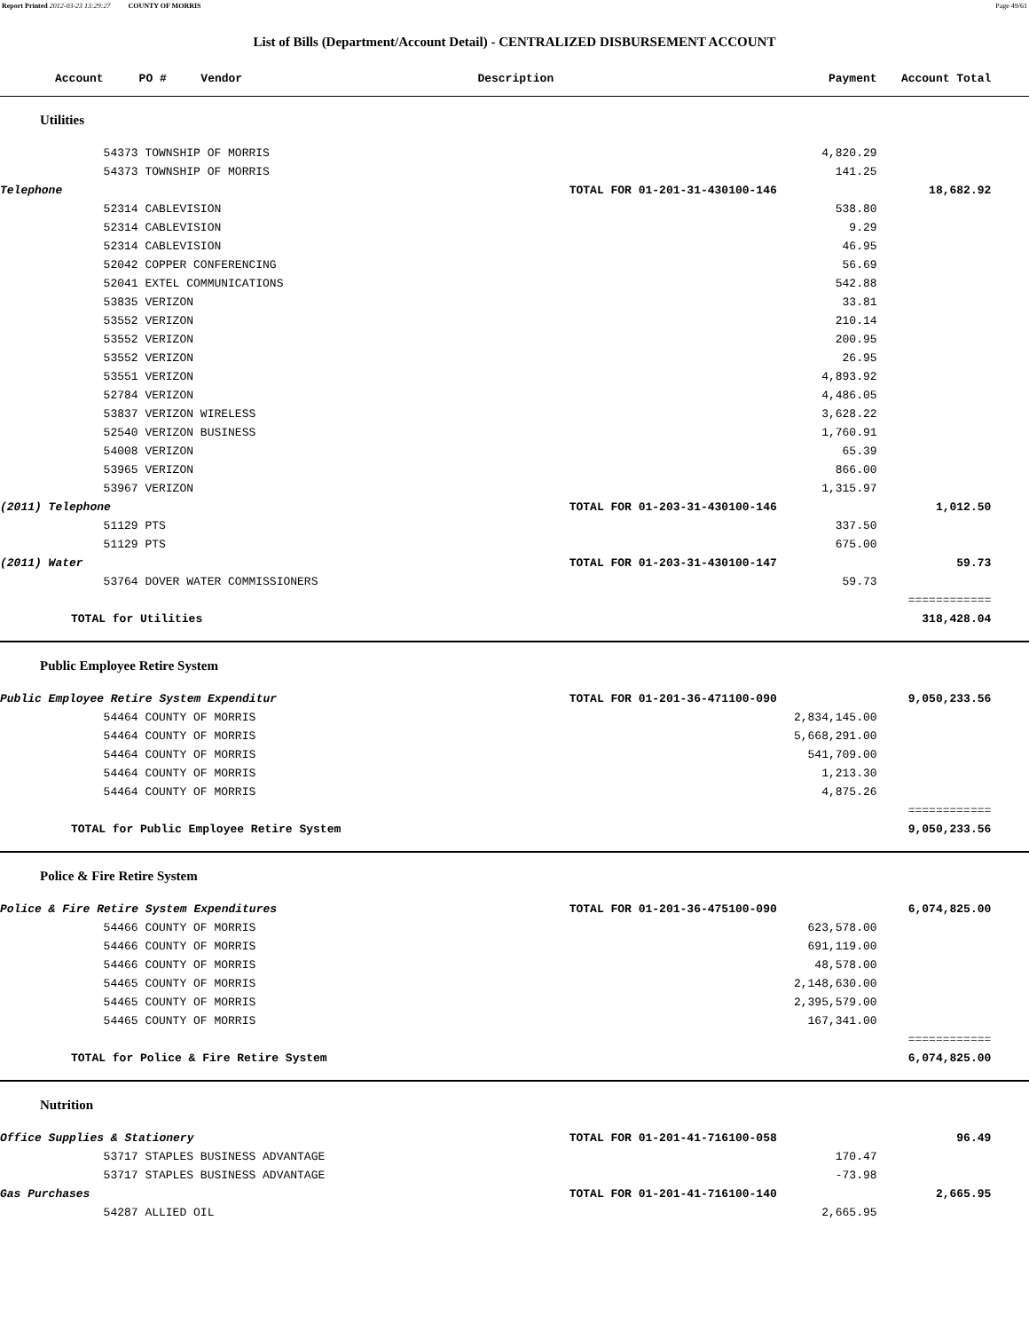Report Printed 2012-03-23 13:29:27 COUNTY OF MORRIS Page 49/61
List of Bills (Department/Account Detail) - CENTRALIZED DISBURSEMENT ACCOUNT
| Account | PO # | Vendor Description | | Payment | Account Total | |
| --- | --- | --- | --- | --- | --- | --- |
| Utilities | | | | | | |
| | 54373 TOWNSHIP OF MORRIS | | | 4,820.29 | | |
| | 54373 TOWNSHIP OF MORRIS | | | 141.25 | | |
| Telephone | | | TOTAL FOR 01-201-31-430100-146 | | 18,682.92 | |
| | 52314 CABLEVISION | | | 538.80 | | |
| | 52314 CABLEVISION | | | 9.29 | | |
| | 52314 CABLEVISION | | | 46.95 | | |
| | 52042 COPPER CONFERENCING | | | 56.69 | | |
| | 52041 EXTEL COMMUNICATIONS | | | 542.88 | | |
| | 53835 VERIZON | | | 33.81 | | |
| | 53552 VERIZON | | | 210.14 | | |
| | 53552 VERIZON | | | 200.95 | | |
| | 53552 VERIZON | | | 26.95 | | |
| | 53551 VERIZON | | | 4,893.92 | | |
| | 52784 VERIZON | | | 4,486.05 | | |
| | 53837 VERIZON WIRELESS | | | 3,628.22 | | |
| | 52540 VERIZON BUSINESS | | | 1,760.91 | | |
| | 54008 VERIZON | | | 65.39 | | |
| | 53965 VERIZON | | | 866.00 | | |
| | 53967 VERIZON | | | 1,315.97 | | |
| (2011) Telephone | | | TOTAL FOR 01-203-31-430100-146 | | 1,012.50 | |
| | 51129 PTS | | | 337.50 | | |
| | 51129 PTS | | | 675.00 | | |
| (2011) Water | | | TOTAL FOR 01-203-31-430100-147 | | 59.73 | |
| | 53764 DOVER WATER COMMISSIONERS | | | 59.73 | | |
| | | | | | ============ | |
| TOTAL for Utilities | | | | | 318,428.04 | |
| Public Employee Retire System | | | | | | |
| Public Employee Retire System Expenditur | | | TOTAL FOR 01-201-36-471100-090 | | 9,050,233.56 | |
| | 54464 COUNTY OF MORRIS | | | 2,834,145.00 | | |
| | 54464 COUNTY OF MORRIS | | | 5,668,291.00 | | |
| | 54464 COUNTY OF MORRIS | | | 541,709.00 | | |
| | 54464 COUNTY OF MORRIS | | | 1,213.30 | | |
| | 54464 COUNTY OF MORRIS | | | 4,875.26 | | |
| | | | | | ============ | |
| TOTAL for Public Employee Retire System | | | | | 9,050,233.56 | |
| Police & Fire Retire System | | | | | | |
| Police & Fire Retire System Expenditures | | | TOTAL FOR 01-201-36-475100-090 | | 6,074,825.00 | |
| | 54466 COUNTY OF MORRIS | | | 623,578.00 | | |
| | 54466 COUNTY OF MORRIS | | | 691,119.00 | | |
| | 54466 COUNTY OF MORRIS | | | 48,578.00 | | |
| | 54465 COUNTY OF MORRIS | | | 2,148,630.00 | | |
| | 54465 COUNTY OF MORRIS | | | 2,395,579.00 | | |
| | 54465 COUNTY OF MORRIS | | | 167,341.00 | | |
| | | | | | ============ | |
| TOTAL for Police & Fire Retire System | | | | | 6,074,825.00 | |
| Nutrition | | | | | | |
| Office Supplies & Stationery | | | TOTAL FOR 01-201-41-716100-058 | | 96.49 | |
| | 53717 STAPLES BUSINESS ADVANTAGE | | | 170.47 | | |
| | 53717 STAPLES BUSINESS ADVANTAGE | | | -73.98 | | |
| Gas Purchases | | | TOTAL FOR 01-201-41-716100-140 | | 2,665.95 | |
| | 54287 ALLIED OIL | | | 2,665.95 | | |